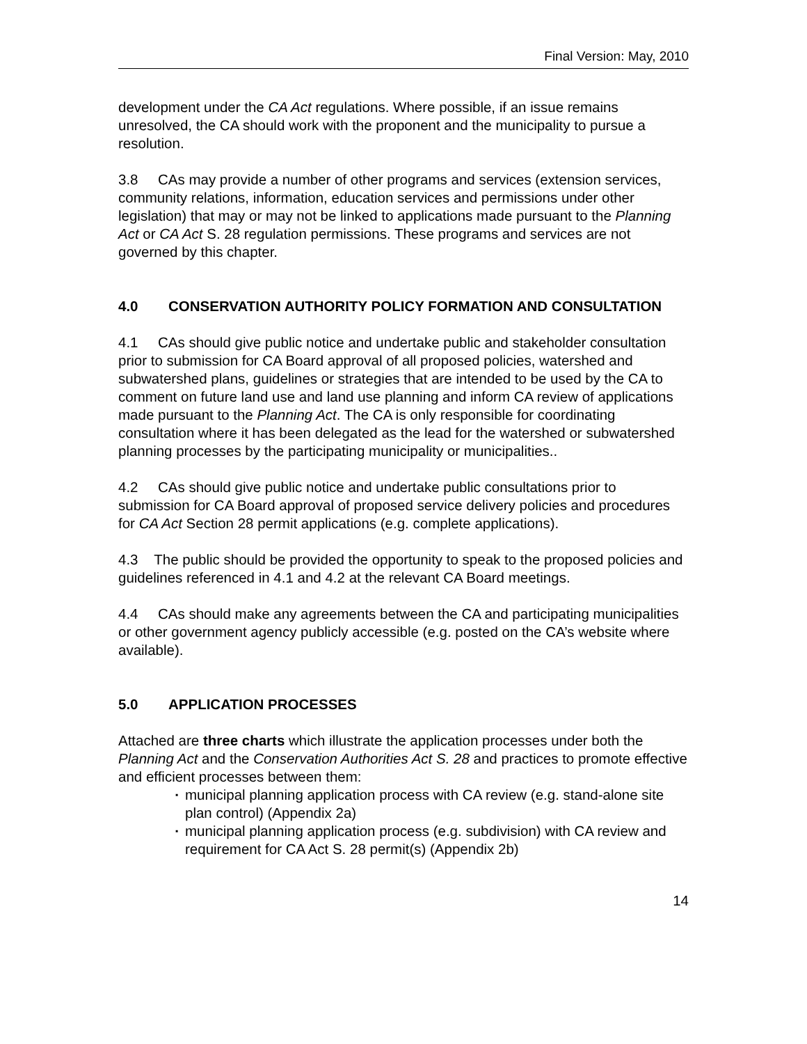Final Version: May, 2010
development under the CA Act regulations. Where possible, if an issue remains unresolved, the CA should work with the proponent and the municipality to pursue a resolution.
3.8 CAs may provide a number of other programs and services (extension services, community relations, information, education services and permissions under other legislation) that may or may not be linked to applications made pursuant to the Planning Act or CA Act S. 28 regulation permissions. These programs and services are not governed by this chapter.
4.0 CONSERVATION AUTHORITY POLICY FORMATION AND CONSULTATION
4.1 CAs should give public notice and undertake public and stakeholder consultation prior to submission for CA Board approval of all proposed policies, watershed and subwatershed plans, guidelines or strategies that are intended to be used by the CA to comment on future land use and land use planning and inform CA review of applications made pursuant to the Planning Act. The CA is only responsible for coordinating consultation where it has been delegated as the lead for the watershed or subwatershed planning processes by the participating municipality or municipalities..
4.2 CAs should give public notice and undertake public consultations prior to submission for CA Board approval of proposed service delivery policies and procedures for CA Act Section 28 permit applications (e.g. complete applications).
4.3 The public should be provided the opportunity to speak to the proposed policies and guidelines referenced in 4.1 and 4.2 at the relevant CA Board meetings.
4.4 CAs should make any agreements between the CA and participating municipalities or other government agency publicly accessible (e.g. posted on the CA’s website where available).
5.0 APPLICATION PROCESSES
Attached are three charts which illustrate the application processes under both the Planning Act and the Conservation Authorities Act S. 28 and practices to promote effective and efficient processes between them:
▪ municipal planning application process with CA review (e.g. stand-alone site plan control) (Appendix 2a)
▪ municipal planning application process (e.g. subdivision) with CA review and requirement for CA Act S. 28 permit(s) (Appendix 2b)
14